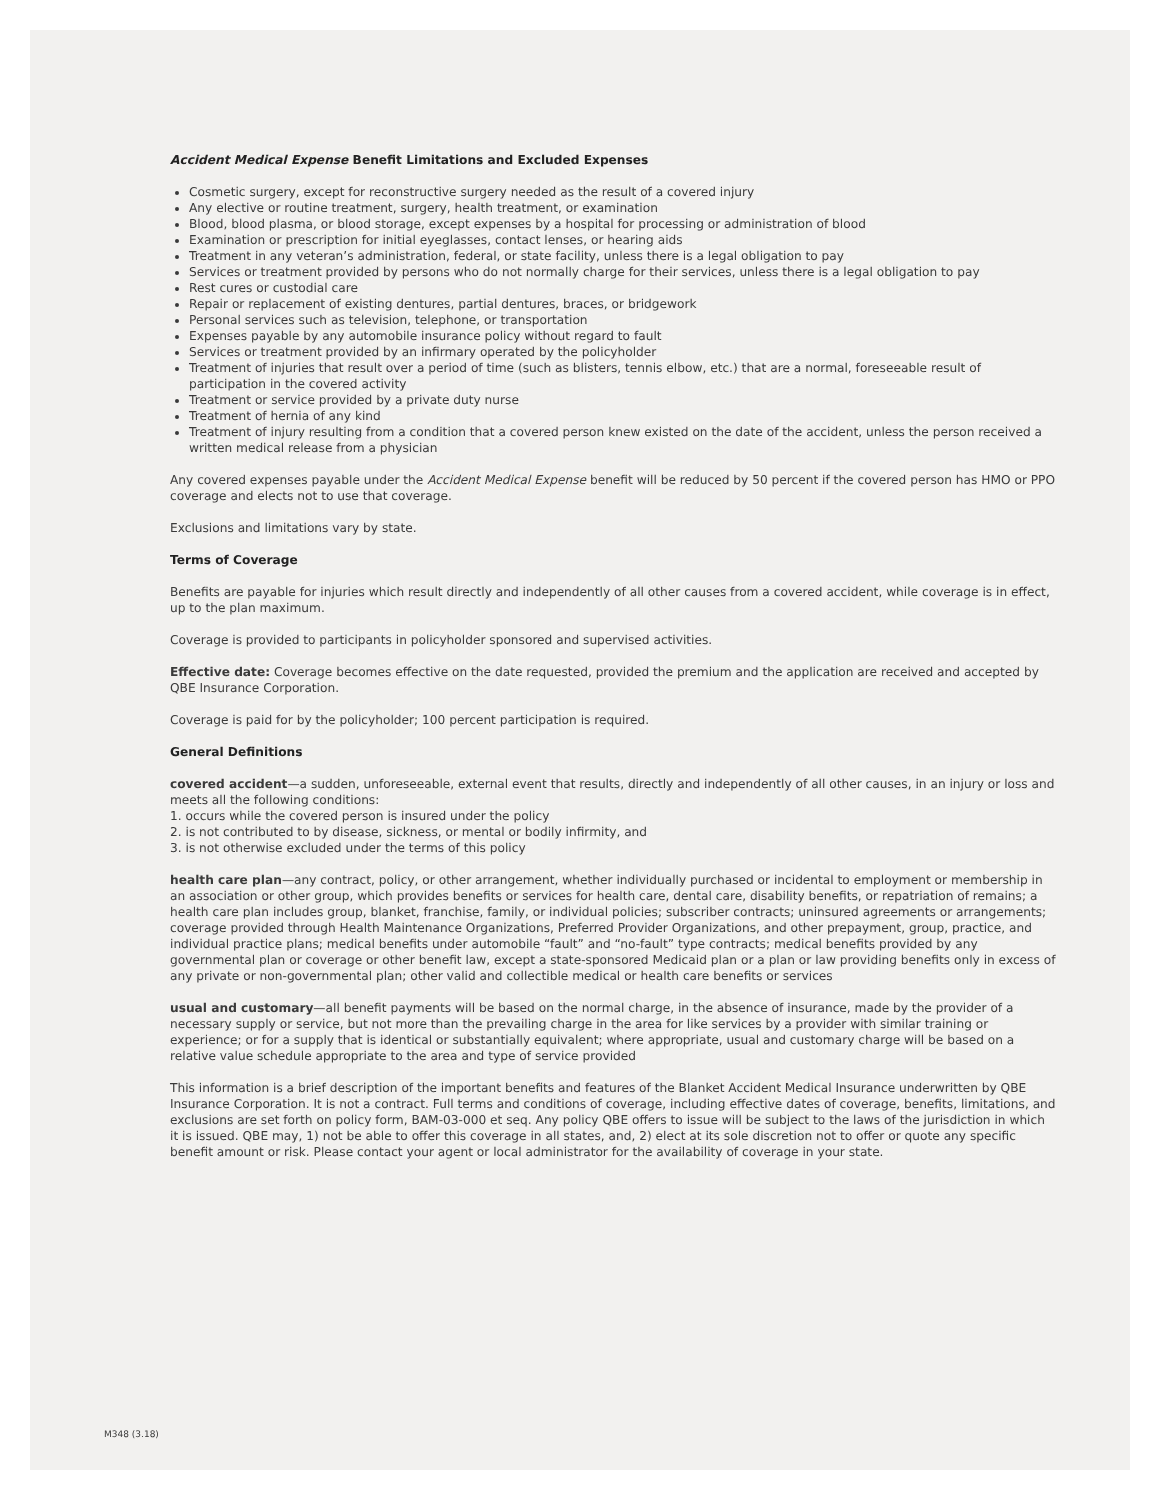Accident Medical Expense Benefit Limitations and Excluded Expenses
Cosmetic surgery, except for reconstructive surgery needed as the result of a covered injury
Any elective or routine treatment, surgery, health treatment, or examination
Blood, blood plasma, or blood storage, except expenses by a hospital for processing or administration of blood
Examination or prescription for initial eyeglasses, contact lenses, or hearing aids
Treatment in any veteran’s administration, federal, or state facility, unless there is a legal obligation to pay
Services or treatment provided by persons who do not normally charge for their services, unless there is a legal obligation to pay
Rest cures or custodial care
Repair or replacement of existing dentures, partial dentures, braces, or bridgework
Personal services such as television, telephone, or transportation
Expenses payable by any automobile insurance policy without regard to fault
Services or treatment provided by an infirmary operated by the policyholder
Treatment of injuries that result over a period of time (such as blisters, tennis elbow, etc.) that are a normal, foreseeable result of participation in the covered activity
Treatment or service provided by a private duty nurse
Treatment of hernia of any kind
Treatment of injury resulting from a condition that a covered person knew existed on the date of the accident, unless the person received a written medical release from a physician
Any covered expenses payable under the Accident Medical Expense benefit will be reduced by 50 percent if the covered person has HMO or PPO coverage and elects not to use that coverage.
Exclusions and limitations vary by state.
Terms of Coverage
Benefits are payable for injuries which result directly and independently of all other causes from a covered accident, while coverage is in effect, up to the plan maximum.
Coverage is provided to participants in policyholder sponsored and supervised activities.
Effective date: Coverage becomes effective on the date requested, provided the premium and the application are received and accepted by QBE Insurance Corporation.
Coverage is paid for by the policyholder; 100 percent participation is required.
General Definitions
covered accident—a sudden, unforeseeable, external event that results, directly and independently of all other causes, in an injury or loss and meets all the following conditions:
1. occurs while the covered person is insured under the policy
2. is not contributed to by disease, sickness, or mental or bodily infirmity, and
3. is not otherwise excluded under the terms of this policy
health care plan—any contract, policy, or other arrangement, whether individually purchased or incidental to employment or membership in an association or other group, which provides benefits or services for health care, dental care, disability benefits, or repatriation of remains; a health care plan includes group, blanket, franchise, family, or individual policies; subscriber contracts; uninsured agreements or arrangements; coverage provided through Health Maintenance Organizations, Preferred Provider Organizations, and other prepayment, group, practice, and individual practice plans; medical benefits under automobile “fault” and “no-fault” type contracts; medical benefits provided by any governmental plan or coverage or other benefit law, except a state-sponsored Medicaid plan or a plan or law providing benefits only in excess of any private or non-governmental plan; other valid and collectible medical or health care benefits or services
usual and customary—all benefit payments will be based on the normal charge, in the absence of insurance, made by the provider of a necessary supply or service, but not more than the prevailing charge in the area for like services by a provider with similar training or experience; or for a supply that is identical or substantially equivalent; where appropriate, usual and customary charge will be based on a relative value schedule appropriate to the area and type of service provided
This information is a brief description of the important benefits and features of the Blanket Accident Medical Insurance underwritten by QBE Insurance Corporation. It is not a contract. Full terms and conditions of coverage, including effective dates of coverage, benefits, limitations, and exclusions are set forth on policy form, BAM-03-000 et seq. Any policy QBE offers to issue will be subject to the laws of the jurisdiction in which it is issued. QBE may, 1) not be able to offer this coverage in all states, and, 2) elect at its sole discretion not to offer or quote any specific benefit amount or risk. Please contact your agent or local administrator for the availability of coverage in your state.
M348 (3.18)